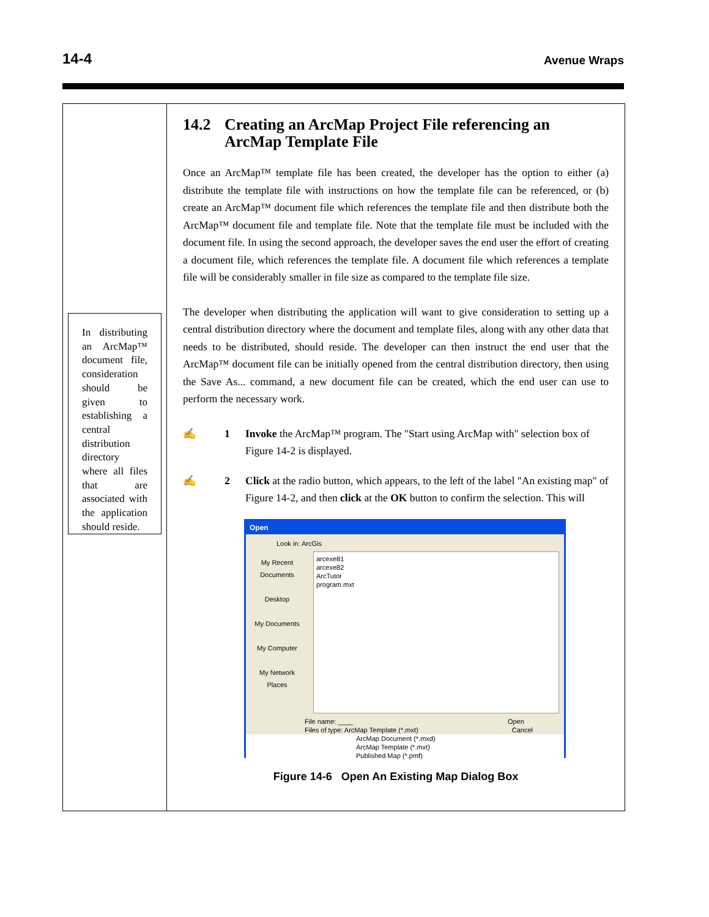14-4
Avenue Wraps
In distributing an ArcMap™ document file, consideration should be given to establishing a central distribution directory where all files that are associated with the application should reside.
14.2 Creating an ArcMap Project File referencing an ArcMap Template File
Once an ArcMap™ template file has been created, the developer has the option to either (a) distribute the template file with instructions on how the template file can be referenced, or (b) create an ArcMap™ document file which references the template file and then distribute both the ArcMap™ document file and template file. Note that the template file must be included with the document file. In using the second approach, the developer saves the end user the effort of creating a document file, which references the template file. A document file which references a template file will be considerably smaller in file size as compared to the template file size.
The developer when distributing the application will want to give consideration to setting up a central distribution directory where the document and template files, along with any other data that needs to be distributed, should reside. The developer can then instruct the end user that the ArcMap™ document file can be initially opened from the central distribution directory, then using the Save As... command, a new document file can be created, which the end user can use to perform the necessary work.
✍ 1 Invoke the ArcMap™ program. The "Start using ArcMap with" selection box of Figure 14-2 is displayed.
✍ 2 Click at the radio button, which appears, to the left of the label "An existing map" of Figure 14-2, and then click at the OK button to confirm the selection. This will
Open
Look in: ArcGis
My Recent Documents
Desktop
My Documents
My Computer
My Network Places
arcexe81
arcexe82
ArcTutor
program.mxt
File name: ____ Open
Files of type: ArcMap Template (*.mxt) Cancel
ArcMap Document (*.mxd)
ArcMap Template (*.mxt)
Published Map (*.pmf)
Figure 14-6 Open An Existing Map Dialog Box